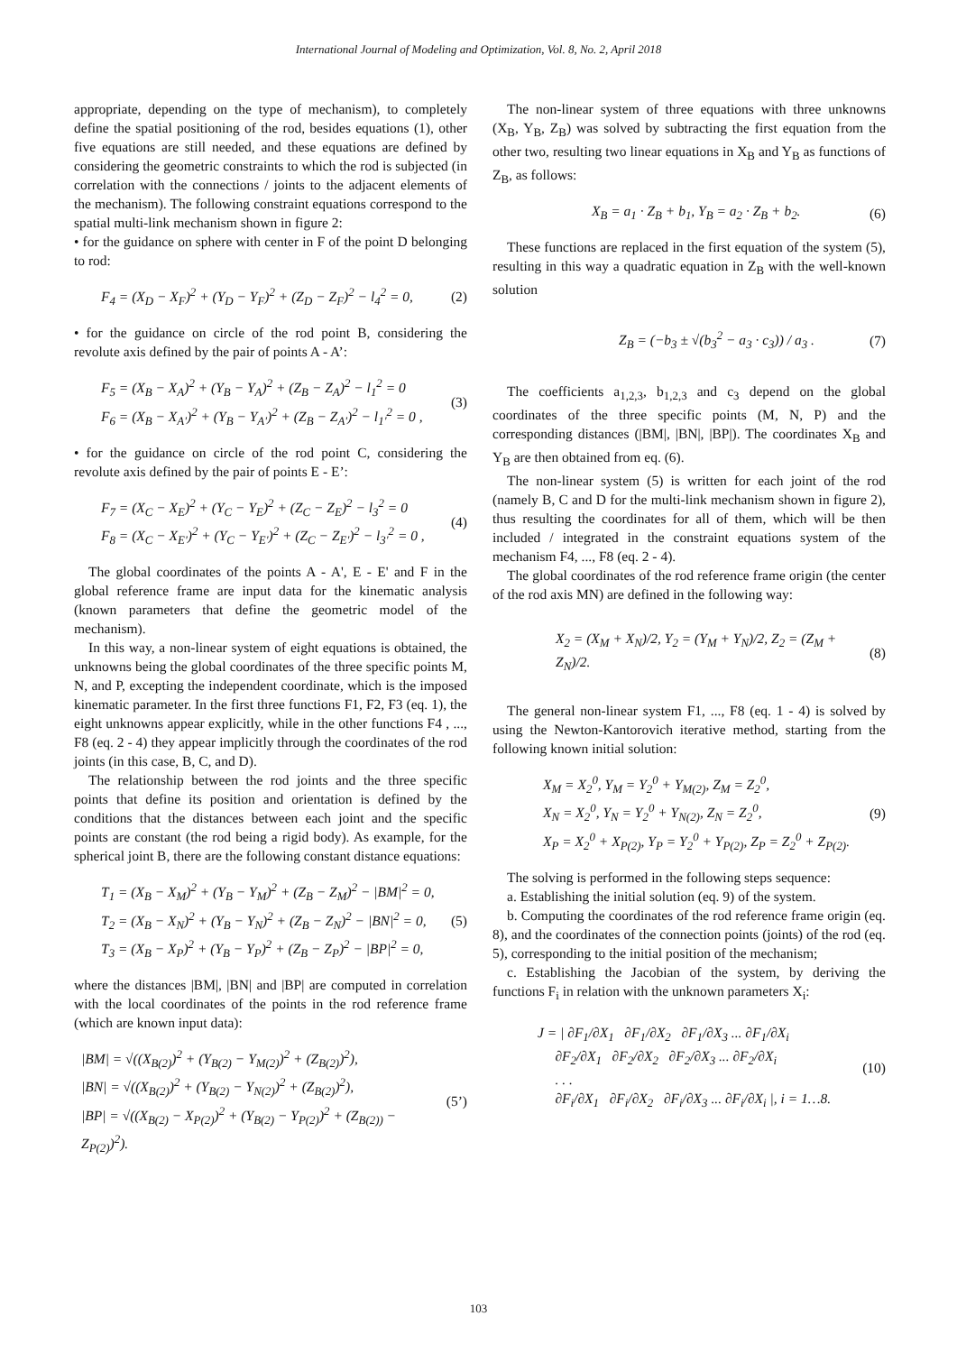International Journal of Modeling and Optimization, Vol. 8, No. 2, April 2018
appropriate, depending on the type of mechanism), to completely define the spatial positioning of the rod, besides equations (1), other five equations are still needed, and these equations are defined by considering the geometric constraints to which the rod is subjected (in correlation with the connections / joints to the adjacent elements of the mechanism). The following constraint equations correspond to the spatial multi-link mechanism shown in figure 2:
• for the guidance on sphere with center in F of the point D belonging to rod:
F<sub>4</sub> = (X<sub>D</sub> − X<sub>F</sub>)<sup>2</sup> + (Y<sub>D</sub> − Y<sub>F</sub>)<sup>2</sup> + (Z<sub>D</sub> − Z<sub>F</sub>)<sup>2</sup> − l<sub>4</sub><sup>2</sup> = 0, (2)
• for the guidance on circle of the rod point B, considering the revolute axis defined by the pair of points A - A’:
F<sub>5</sub> = (X<sub>B</sub> − X<sub>A</sub>)<sup>2</sup> + (Y<sub>B</sub> − Y<sub>A</sub>)<sup>2</sup> + (Z<sub>B</sub> − Z<sub>A</sub>)<sup>2</sup> − l<sub>1</sub><sup>2</sup> = 0
F<sub>6</sub> = (X<sub>B</sub> − X<sub>A'</sub>)<sup>2</sup> + (Y<sub>B</sub> − Y<sub>A'</sub>)<sup>2</sup> + (Z<sub>B</sub> − Z<sub>A'</sub>)<sup>2</sup> − l<sub>1'</sub><sup>2</sup> = 0 , (3)
• for the guidance on circle of the rod point C, considering the revolute axis defined by the pair of points E - E’:
F<sub>7</sub> = (X<sub>C</sub> − X<sub>E</sub>)<sup>2</sup> + (Y<sub>C</sub> − Y<sub>E</sub>)<sup>2</sup> + (Z<sub>C</sub> − Z<sub>E</sub>)<sup>2</sup> − l<sub>3</sub><sup>2</sup> = 0
F<sub>8</sub> = (X<sub>C</sub> − X<sub>E'</sub>)<sup>2</sup> + (Y<sub>C</sub> − Y<sub>E'</sub>)<sup>2</sup> + (Z<sub>C</sub> − Z<sub>E'</sub>)<sup>2</sup> − l<sub>3'</sub><sup>2</sup> = 0 , (4)
The global coordinates of the points A - A', E - E' and F in the global reference frame are input data for the kinematic analysis (known parameters that define the geometric model of the mechanism).
In this way, a non-linear system of eight equations is obtained, the unknowns being the global coordinates of the three specific points M, N, and P, excepting the independent coordinate, which is the imposed kinematic parameter. In the first three functions F1, F2, F3 (eq. 1), the eight unknowns appear explicitly, while in the other functions F4 , ..., F8 (eq. 2 - 4) they appear implicitly through the coordinates of the rod joints (in this case, B, C, and D).
The relationship between the rod joints and the three specific points that define its position and orientation is defined by the conditions that the distances between each joint and the specific points are constant (the rod being a rigid body). As example, for the spherical joint B, there are the following constant distance equations:
T<sub>1</sub> = (X<sub>B</sub> − X<sub>M</sub>)<sup>2</sup> + (Y<sub>B</sub> − Y<sub>M</sub>)<sup>2</sup> + (Z<sub>B</sub> − Z<sub>M</sub>)<sup>2</sup> − |BM|<sup>2</sup> = 0,
T<sub>2</sub> = (X<sub>B</sub> − X<sub>N</sub>)<sup>2</sup> + (Y<sub>B</sub> − Y<sub>N</sub>)<sup>2</sup> + (Z<sub>B</sub> − Z<sub>N</sub>)<sup>2</sup> − |BN|<sup>2</sup> = 0,
T<sub>3</sub> = (X<sub>B</sub> − X<sub>P</sub>)<sup>2</sup> + (Y<sub>B</sub> − Y<sub>P</sub>)<sup>2</sup> + (Z<sub>B</sub> − Z<sub>P</sub>)<sup>2</sup> − |BP|<sup>2</sup> = 0, (5)
where the distances |BM|, |BN| and |BP| are computed in correlation with the local coordinates of the points in the rod reference frame (which are known input data):
|BM| = √((X<sub>B(2)</sub>)<sup>2</sup> + (Y<sub>B(2)</sub> − Y<sub>M(2)</sub>)<sup>2</sup> + (Z<sub>B(2)</sub>)<sup>2</sup>),
|BN| = √((X<sub>B(2)</sub>)<sup>2</sup> + (Y<sub>B(2)</sub> − Y<sub>N(2)</sub>)<sup>2</sup> + (Z<sub>B(2)</sub>)<sup>2</sup>),
|BP| = √((X<sub>B(2)</sub> − X<sub>P(2)</sub>)<sup>2</sup> + (Y<sub>B(2)</sub> − Y<sub>P(2)</sub>)<sup>2</sup> + (Z<sub>B(2))</sub> − Z<sub>P(2)</sub>)<sup>2</sup>). (5’)
The non-linear system of three equations with three unknowns (X<sub>B</sub>, Y<sub>B</sub>, Z<sub>B</sub>) was solved by subtracting the first equation from the other two, resulting two linear equations in X<sub>B</sub> and Y<sub>B</sub> as functions of Z<sub>B</sub>, as follows:
X<sub>B</sub> = a<sub>1</sub> · Z<sub>B</sub> + b<sub>1</sub>, Y<sub>B</sub> = a<sub>2</sub> · Z<sub>B</sub> + b<sub>2</sub>. (6)
These functions are replaced in the first equation of the system (5), resulting in this way a quadratic equation in Z<sub>B</sub> with the well-known solution
Z<sub>B</sub> = (−b<sub>3</sub> ± √(b<sub>3</sub><sup>2</sup> − a<sub>3</sub> · c<sub>3</sub>)) / a<sub>3</sub> . (7)
The coefficients a<sub>1,2,3</sub>, b<sub>1,2,3</sub> and c<sub>3</sub> depend on the global coordinates of the three specific points (M, N, P) and the corresponding distances (|BM|, |BN|, |BP|). The coordinates X<sub>B</sub> and Y<sub>B</sub> are then obtained from eq. (6).
The non-linear system (5) is written for each joint of the rod (namely B, C and D for the multi-link mechanism shown in figure 2), thus resulting the coordinates for all of them, which will be then included / integrated in the constraint equations system of the mechanism F4, ..., F8 (eq. 2 - 4).
The global coordinates of the rod reference frame origin (the center of the rod axis MN) are defined in the following way:
X<sub>2</sub> = (X<sub>M</sub> + X<sub>N</sub>)/2, Y<sub>2</sub> = (Y<sub>M</sub> + Y<sub>N</sub>)/2, Z<sub>2</sub> = (Z<sub>M</sub> + Z<sub>N</sub>)/2. (8)
The general non-linear system F1, ..., F8 (eq. 1 - 4) is solved by using the Newton-Kantorovich iterative method, starting from the following known initial solution:
X<sub>M</sub> = X<sub>2</sub><sup>0</sup>, Y<sub>M</sub> = Y<sub>2</sub><sup>0</sup> + Y<sub>M(2)</sub>, Z<sub>M</sub> = Z<sub>2</sub><sup>0</sup>,
X<sub>N</sub> = X<sub>2</sub><sup>0</sup>, Y<sub>N</sub> = Y<sub>2</sub><sup>0</sup> + Y<sub>N(2)</sub>, Z<sub>N</sub> = Z<sub>2</sub><sup>0</sup>,
X<sub>P</sub> = X<sub>2</sub><sup>0</sup> + X<sub>P(2)</sub>, Y<sub>P</sub> = Y<sub>2</sub><sup>0</sup> + Y<sub>P(2)</sub>, Z<sub>P</sub> = Z<sub>2</sub><sup>0</sup> + Z<sub>P(2)</sub>. (9)
The solving is performed in the following steps sequence:
a. Establishing the initial solution (eq. 9) of the system.
b. Computing the coordinates of the rod reference frame origin (eq. 8), and the coordinates of the connection points (joints) of the rod (eq. 5), corresponding to the initial position of the mechanism;
c. Establishing the Jacobian of the system, by deriving the functions F<sub>i</sub> in relation with the unknown parameters X<sub>i</sub>:
J = | ∂F<sub>1</sub>/∂X<sub>1</sub> ∂F<sub>1</sub>/∂X<sub>2</sub> ∂F<sub>1</sub>/∂X<sub>3</sub> ... ∂F<sub>1</sub>/∂X<sub>i</sub>
∂F<sub>2</sub>/∂X<sub>1</sub> ∂F<sub>2</sub>/∂X<sub>2</sub> ∂F<sub>2</sub>/∂X<sub>3</sub> ... ∂F<sub>2</sub>/∂X<sub>i</sub>
. . .
∂F<sub>i</sub>/∂X<sub>1</sub> ∂F<sub>i</sub>/∂X<sub>2</sub> ∂F<sub>i</sub>/∂X<sub>3</sub> ... ∂F<sub>i</sub>/∂X<sub>i</sub> |, i = 1…8. (10)
103